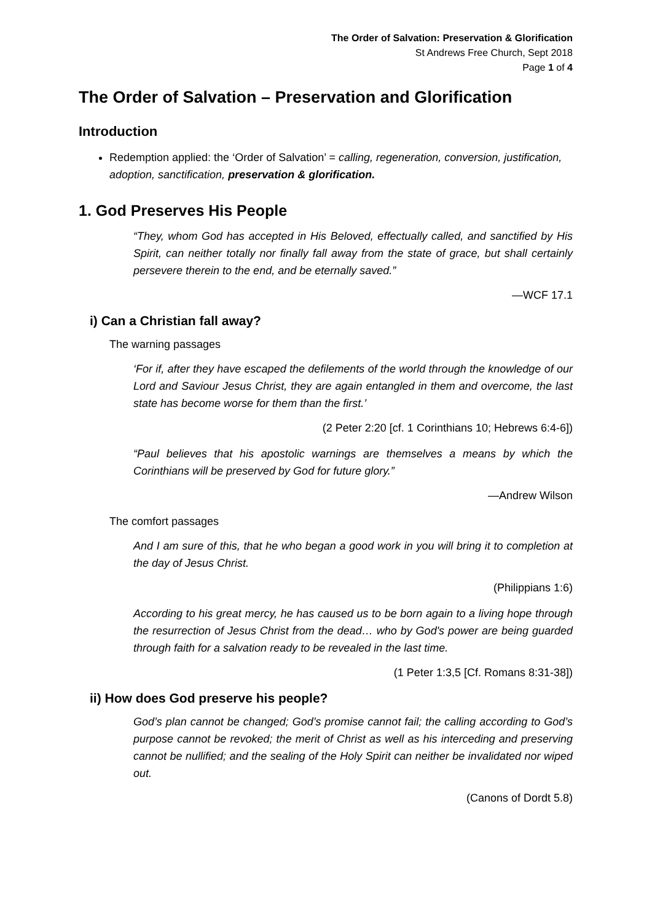The Order of Salvation: Preservation & Glorification
St Andrews Free Church, Sept 2018
Page 1 of 4
The Order of Salvation – Preservation and Glorification
Introduction
Redemption applied: the ‘Order of Salvation’ = calling, regeneration, conversion, justification, adoption, sanctification, preservation & glorification.
1. God Preserves His People
“They, whom God has accepted in His Beloved, effectually called, and sanctified by His Spirit, can neither totally nor finally fall away from the state of grace, but shall certainly persevere therein to the end, and be eternally saved.”
—WCF 17.1
i) Can a Christian fall away?
The warning passages
‘For if, after they have escaped the defilements of the world through the knowledge of our Lord and Saviour Jesus Christ, they are again entangled in them and overcome, the last state has become worse for them than the first.’
(2 Peter 2:20 [cf. 1 Corinthians 10; Hebrews 6:4-6])
“Paul believes that his apostolic warnings are themselves a means by which the Corinthians will be preserved by God for future glory.”
—Andrew Wilson
The comfort passages
And I am sure of this, that he who began a good work in you will bring it to completion at the day of Jesus Christ.
(Philippians 1:6)
According to his great mercy, he has caused us to be born again to a living hope through the resurrection of Jesus Christ from the dead… who by God's power are being guarded through faith for a salvation ready to be revealed in the last time.
(1 Peter 1:3,5 [Cf. Romans 8:31-38])
ii) How does God preserve his people?
God’s plan cannot be changed; God’s promise cannot fail; the calling according to God’s purpose cannot be revoked; the merit of Christ as well as his interceding and preserving cannot be nullified; and the sealing of the Holy Spirit can neither be invalidated nor wiped out.
(Canons of Dordt 5.8)